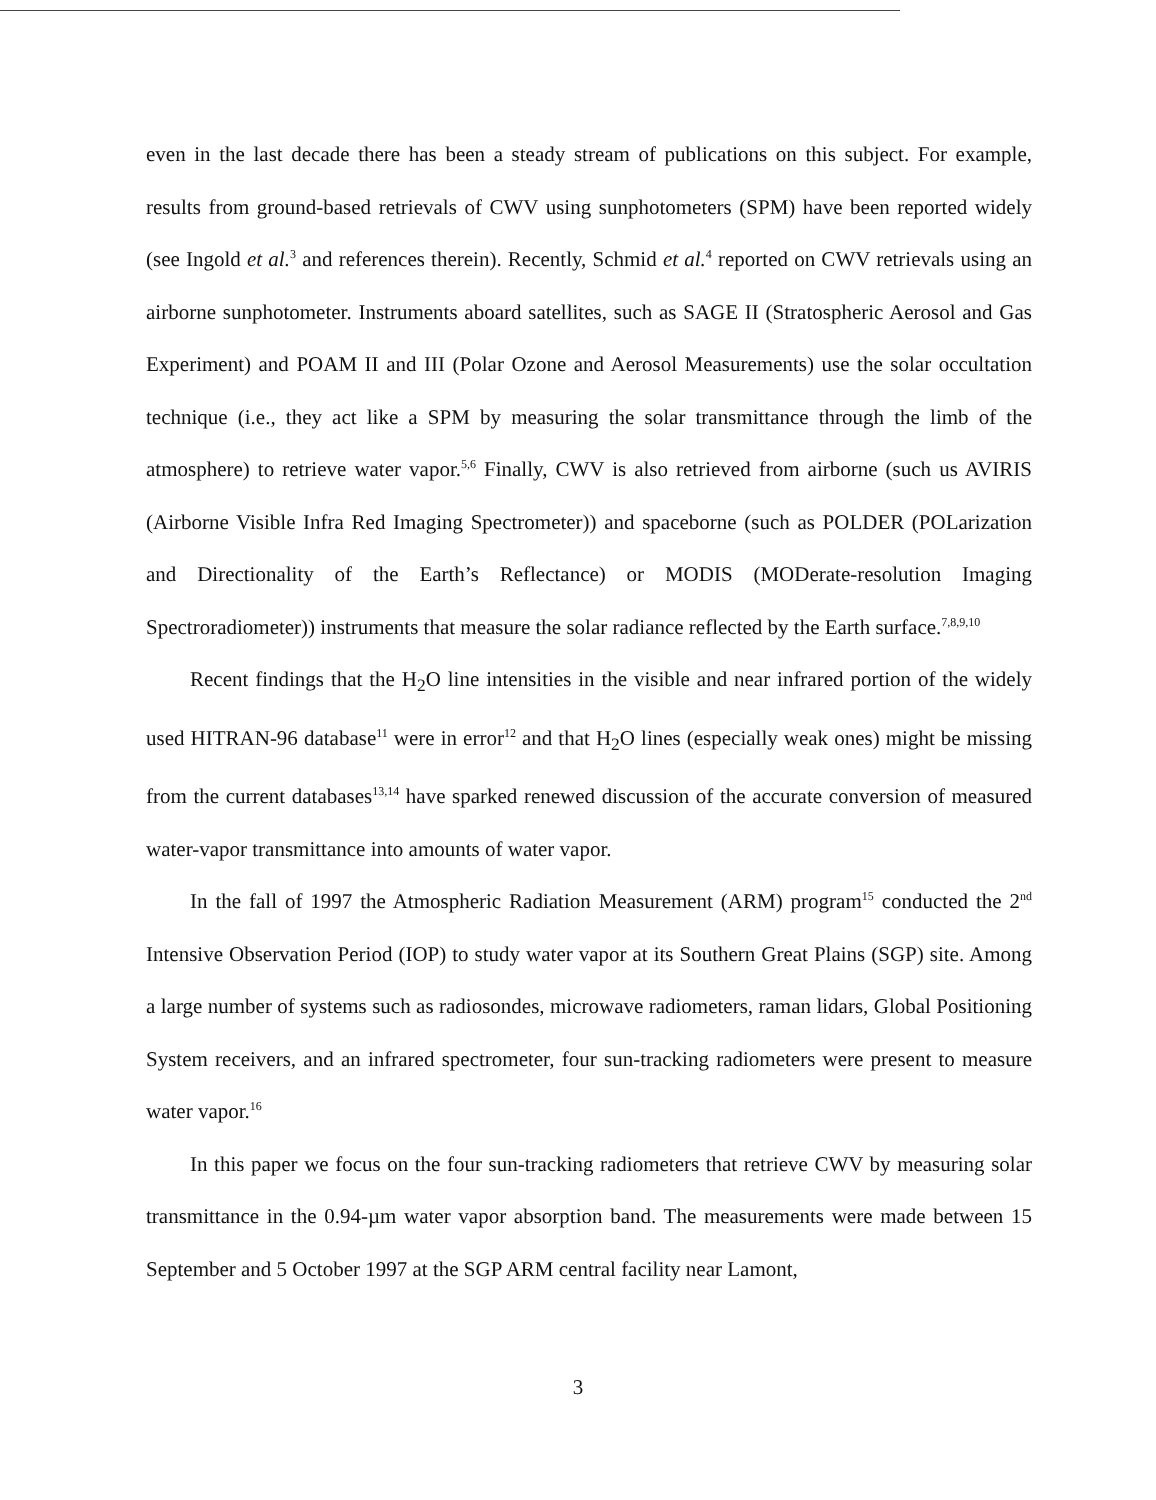even in the last decade there has been a steady stream of publications on this subject. For example, results from ground-based retrievals of CWV using sunphotometers (SPM) have been reported widely (see Ingold et al.<sup>3</sup> and references therein). Recently, Schmid et al.<sup>4</sup> reported on CWV retrievals using an airborne sunphotometer. Instruments aboard satellites, such as SAGE II (Stratospheric Aerosol and Gas Experiment) and POAM II and III (Polar Ozone and Aerosol Measurements) use the solar occultation technique (i.e., they act like a SPM by measuring the solar transmittance through the limb of the atmosphere) to retrieve water vapor.<sup>5,6</sup> Finally, CWV is also retrieved from airborne (such us AVIRIS (Airborne Visible Infra Red Imaging Spectrometer)) and spaceborne (such as POLDER (POLarization and Directionality of the Earth’s Reflectance) or MODIS (MODerate-resolution Imaging Spectroradiometer)) instruments that measure the solar radiance reflected by the Earth surface.<sup>7,8,9,10</sup>
Recent findings that the H<sub>2</sub>O line intensities in the visible and near infrared portion of the widely used HITRAN-96 database<sup>11</sup> were in error<sup>12</sup> and that H<sub>2</sub>O lines (especially weak ones) might be missing from the current databases<sup>13,14</sup> have sparked renewed discussion of the accurate conversion of measured water-vapor transmittance into amounts of water vapor.
In the fall of 1997 the Atmospheric Radiation Measurement (ARM) program<sup>15</sup> conducted the 2<sup>nd</sup> Intensive Observation Period (IOP) to study water vapor at its Southern Great Plains (SGP) site. Among a large number of systems such as radiosondes, microwave radiometers, raman lidars, Global Positioning System receivers, and an infrared spectrometer, four sun-tracking radiometers were present to measure water vapor.<sup>16</sup>
In this paper we focus on the four sun-tracking radiometers that retrieve CWV by measuring solar transmittance in the 0.94-µm water vapor absorption band. The measurements were made between 15 September and 5 October 1997 at the SGP ARM central facility near Lamont,
3